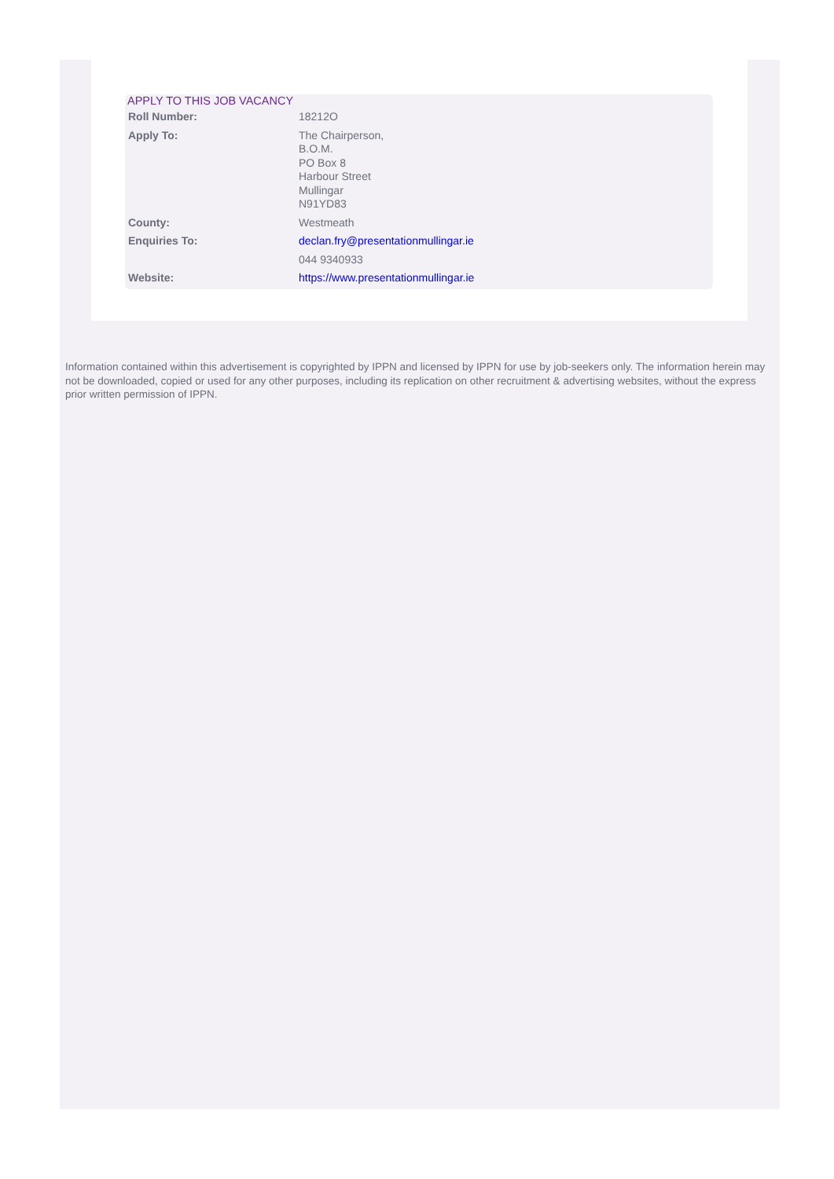APPLY TO THIS JOB VACANCY
| Roll Number: | 18212O |
| Apply To: | The Chairperson, B.O.M. PO Box 8 Harbour Street Mullingar N91YD83 |
| County: | Westmeath |
| Enquiries To: | declan.fry@presentationmullingar.ie |
| | 044 9340933 |
| Website: | https://www.presentationmullingar.ie |
Information contained within this advertisement is copyrighted by IPPN and licensed by IPPN for use by job-seekers only. The information herein may not be downloaded, copied or used for any other purposes, including its replication on other recruitment & advertising websites, without the express prior written permission of IPPN.